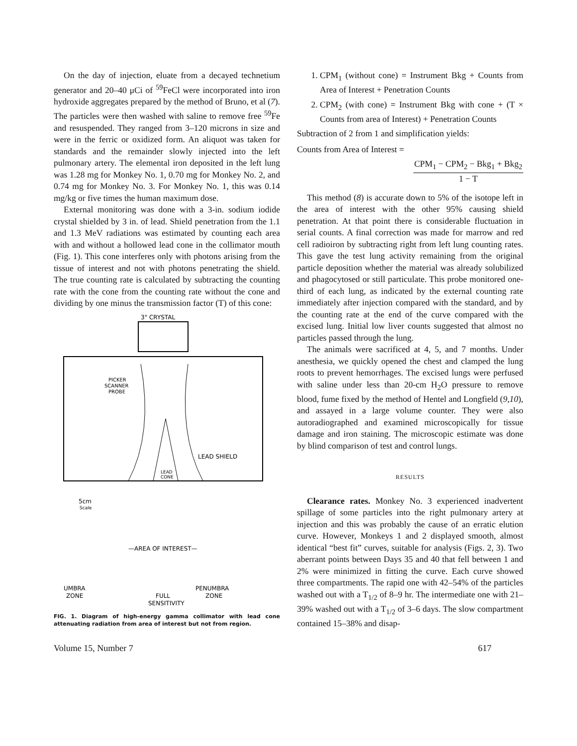On the day of injection, eluate from a decayed technetium generator and 20–40 μCi of <sup>59</sup>FeCl were incorporated into iron hydroxide aggregates prepared by the method of Bruno, et al (7). The particles were then washed with saline to remove free <sup>59</sup>Fe and resuspended. They ranged from 3–120 microns in size and were in the ferric or oxidized form. An aliquot was taken for standards and the remainder slowly injected into the left pulmonary artery. The elemental iron deposited in the left lung was 1.28 mg for Monkey No. 1, 0.70 mg for Monkey No. 2, and 0.74 mg for Monkey No. 3. For Monkey No. 1, this was 0.14 mg/kg or five times the human maximum dose.
External monitoring was done with a 3-in. sodium iodide crystal shielded by 3 in. of lead. Shield penetration from the 1.1 and 1.3 MeV radiations was estimated by counting each area with and without a hollowed lead cone in the collimator mouth (Fig. 1). This cone interferes only with photons arising from the tissue of interest and not with photons penetrating the shield. The true counting rate is calculated by subtracting the counting rate with the cone from the counting rate without the cone and dividing by one minus the transmission factor (T) of this cone:
3" CRYSTAL
PICKER
SCANNER
PROBE
LEAD SHIELD
LEAD
CONE
5cm
Scale
—AREA OF INTEREST—
UMBRA
ZONE
FULL
SENSITIVITY
PENUMBRA
ZONE
FIG. 1. Diagram of high-energy gamma collimator with lead cone attenuating radiation from area of interest but not from region.
1. CPM<sub>1</sub> (without cone) = Instrument Bkg + Counts from Area of Interest + Penetration Counts
2. CPM<sub>2</sub> (with cone) = Instrument Bkg with cone + (T × Counts from area of Interest) + Penetration Counts
Subtraction of 2 from 1 and simplification yields:
Counts from Area of Interest =
CPM<sub>1</sub> − CPM<sub>2</sub> − Bkg<sub>1</sub> + Bkg<sub>2</sub>
1 − T
This method (8) is accurate down to 5% of the isotope left in the area of interest with the other 95% causing shield penetration. At that point there is considerable fluctuation in serial counts. A final correction was made for marrow and red cell radioiron by subtracting right from left lung counting rates. This gave the test lung activity remaining from the original particle deposition whether the material was already solubilized and phagocytosed or still particulate. This probe monitored one-third of each lung, as indicated by the external counting rate immediately after injection compared with the standard, and by the counting rate at the end of the curve compared with the excised lung. Initial low liver counts suggested that almost no particles passed through the lung.
The animals were sacrificed at 4, 5, and 7 months. Under anesthesia, we quickly opened the chest and clamped the lung roots to prevent hemorrhages. The excised lungs were perfused with saline under less than 20-cm H<sub>2</sub>O pressure to remove blood, fume fixed by the method of Hentel and Longfield (9,10), and assayed in a large volume counter. They were also autoradiographed and examined microscopically for tissue damage and iron staining. The microscopic estimate was done by blind comparison of test and control lungs.
RESULTS
Clearance rates. Monkey No. 3 experienced inadvertent spillage of some particles into the right pulmonary artery at injection and this was probably the cause of an erratic elution curve. However, Monkeys 1 and 2 displayed smooth, almost identical “best fit” curves, suitable for analysis (Figs. 2, 3). Two aberrant points between Days 35 and 40 that fell between 1 and 2% were minimized in fitting the curve. Each curve showed three compartments. The rapid one with 42–54% of the particles washed out with a T<sub>1/2</sub> of 8–9 hr. The intermediate one with 21–39% washed out with a T<sub>1/2</sub> of 3–6 days. The slow compartment contained 15–38% and disap-
Volume 15, Number 7 617